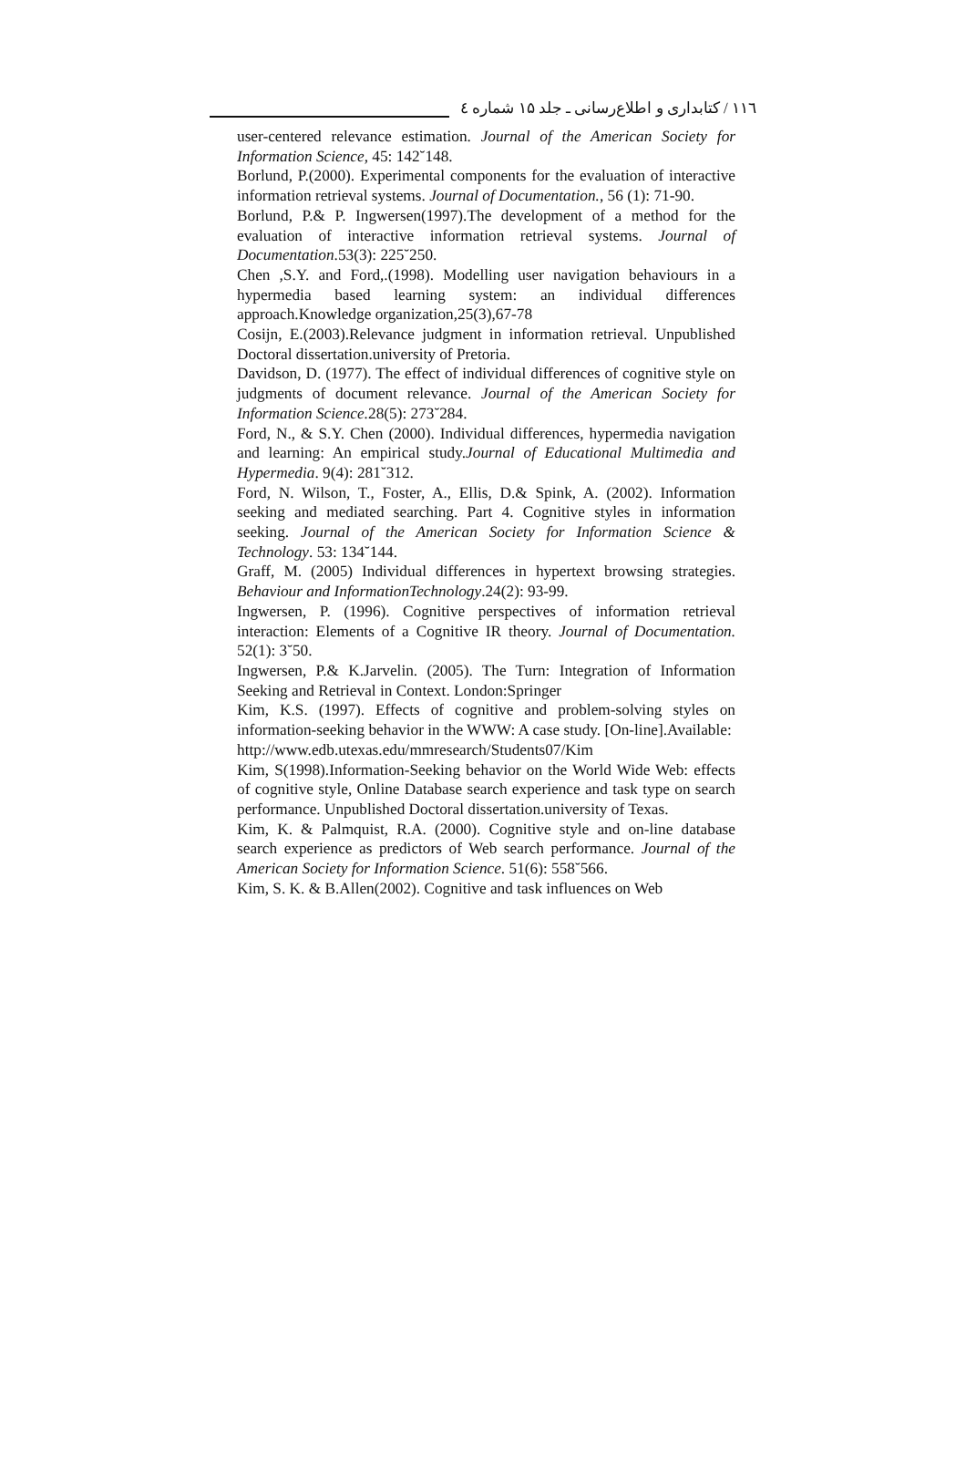۱۱٦ / کتابداری و اطلاع‌رسانی ـ جلد ۱۵ شماره ٤
user-centered relevance estimation. Journal of the American Society for Information Science, 45: 142˘148.
Borlund, P.(2000). Experimental components for the evaluation of interactive information retrieval systems. Journal of Documentation., 56 (1): 71-90.
Borlund, P.& P. Ingwersen(1997).The development of a method for the evaluation of interactive information retrieval systems. Journal of Documentation.53(3): 225˘250.
Chen ,S.Y. and Ford,.(1998). Modelling user navigation behaviours in a hypermedia based learning system: an individual differences approach.Knowledge organization,25(3),67-78
Cosijn, E.(2003).Relevance judgment in information retrieval. Unpublished Doctoral dissertation.university of Pretoria.
Davidson, D. (1977). The effect of individual differences of cognitive style on judgments of document relevance. Journal of the American Society for Information Science. 28(5): 273˘284.
Ford, N., & S.Y. Chen (2000). Individual differences, hypermedia navigation and learning: An empirical study.Journal of Educational Multimedia and Hypermedia. 9(4): 281˘312.
Ford, N. Wilson, T., Foster, A., Ellis, D.& Spink, A. (2002). Information seeking and mediated searching. Part 4. Cognitive styles in information seeking. Journal of the American Society for Information Science & Technology. 53: 134˘144.
Graff, M. (2005) Individual differences in hypertext browsing strategies. Behaviour and InformationTechnology.24(2): 93-99.
Ingwersen, P. (1996). Cognitive perspectives of information retrieval interaction: Elements of a Cognitive IR theory. Journal of Documentation. 52(1): 3˘50.
Ingwersen, P.& K.Jarvelin. (2005). The Turn: Integration of Information Seeking and Retrieval in Context. London:Springer
Kim, K.S. (1997). Effects of cognitive and problem-solving styles on information-seeking behavior in the WWW: A case study. [On-line].Available:
http://www.edb.utexas.edu/mmresearch/Students07/Kim
Kim, S(1998).Information-Seeking behavior on the World Wide Web: effects of cognitive style, Online Database search experience and task type on search performance. Unpublished Doctoral dissertation.university of Texas.
Kim, K. & Palmquist, R.A. (2000). Cognitive style and on-line database search experience as predictors of Web search performance. Journal of the American Society for Information Science. 51(6): 558˘566.
Kim, S. K. & B.Allen(2002). Cognitive and task influences on Web